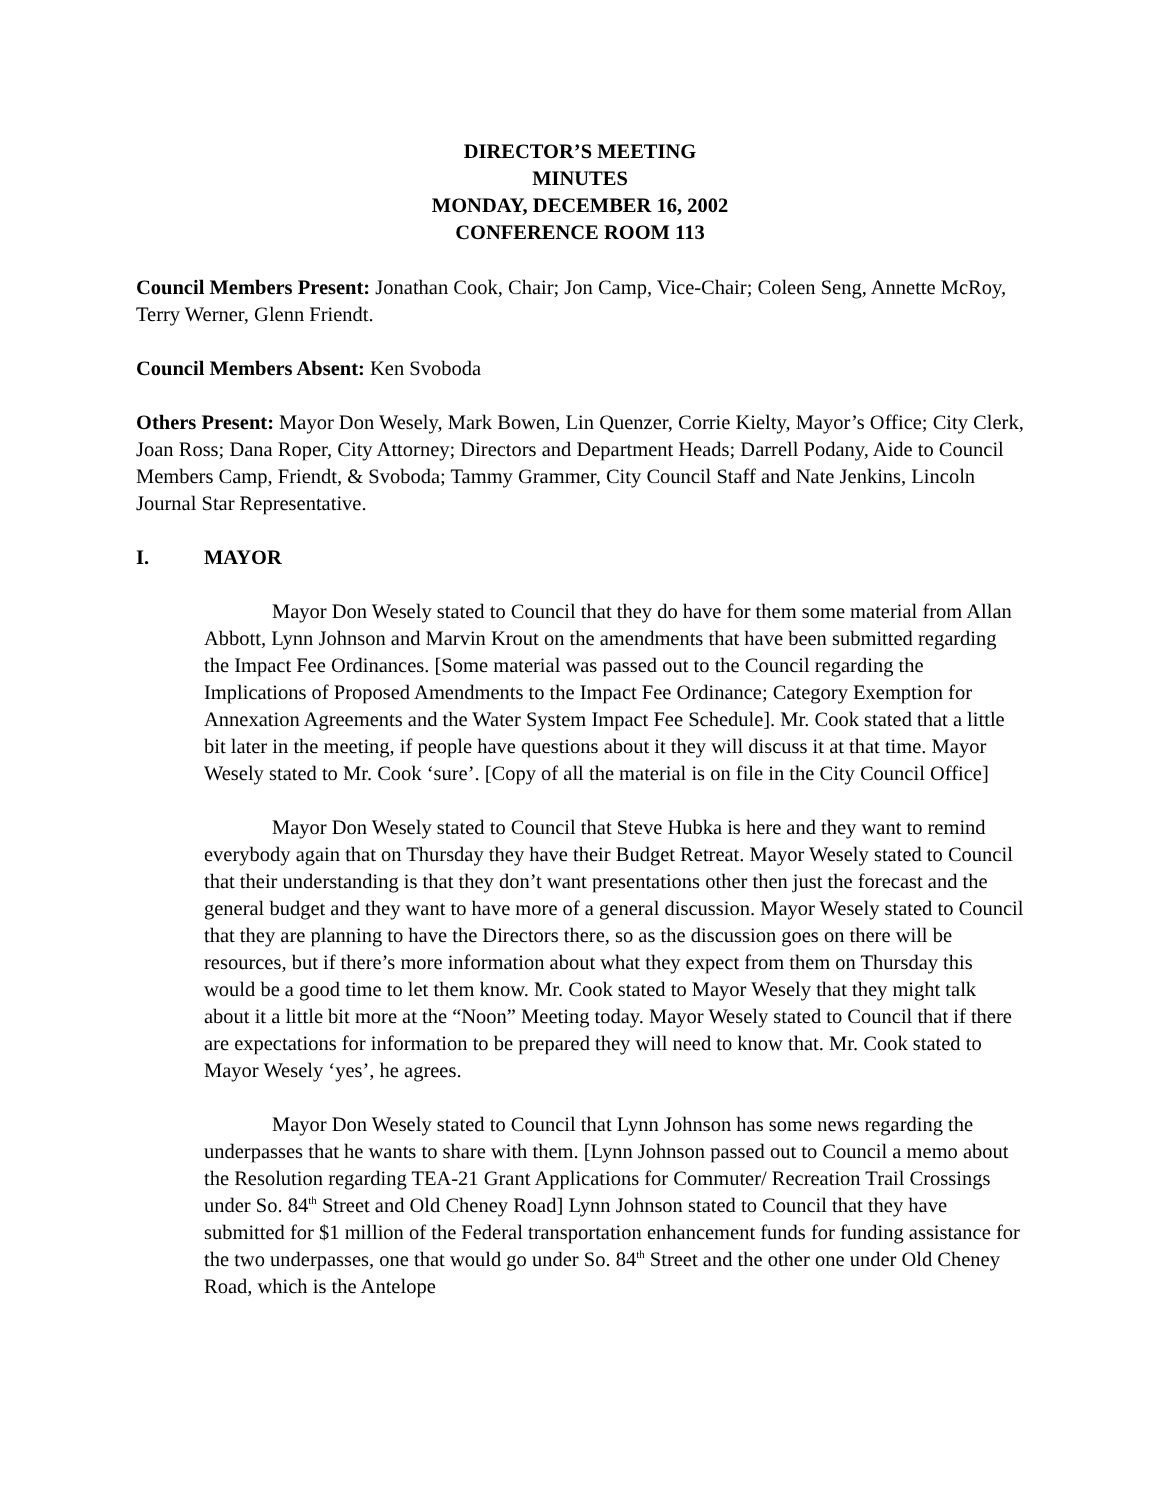DIRECTOR’S MEETING
MINUTES
MONDAY, DECEMBER 16, 2002
CONFERENCE ROOM 113
Council Members Present: Jonathan Cook, Chair; Jon Camp, Vice-Chair; Coleen Seng, Annette McRoy, Terry Werner, Glenn Friendt.
Council Members Absent: Ken Svoboda
Others Present: Mayor Don Wesely, Mark Bowen, Lin Quenzer, Corrie Kielty, Mayor’s Office; City Clerk, Joan Ross; Dana Roper, City Attorney; Directors and Department Heads; Darrell Podany, Aide to Council Members Camp, Friendt, & Svoboda; Tammy Grammer, City Council Staff and Nate Jenkins, Lincoln Journal Star Representative.
I. MAYOR
Mayor Don Wesely stated to Council that they do have for them some material from Allan Abbott, Lynn Johnson and Marvin Krout on the amendments that have been submitted regarding the Impact Fee Ordinances. [Some material was passed out to the Council regarding the Implications of Proposed Amendments to the Impact Fee Ordinance; Category Exemption for Annexation Agreements and the Water System Impact Fee Schedule]. Mr. Cook stated that a little bit later in the meeting, if people have questions about it they will discuss it at that time. Mayor Wesely stated to Mr. Cook ‘sure’. [Copy of all the material is on file in the City Council Office]
Mayor Don Wesely stated to Council that Steve Hubka is here and they want to remind everybody again that on Thursday they have their Budget Retreat. Mayor Wesely stated to Council that their understanding is that they don’t want presentations other then just the forecast and the general budget and they want to have more of a general discussion. Mayor Wesely stated to Council that they are planning to have the Directors there, so as the discussion goes on there will be resources, but if there’s more information about what they expect from them on Thursday this would be a good time to let them know. Mr. Cook stated to Mayor Wesely that they might talk about it a little bit more at the “Noon” Meeting today. Mayor Wesely stated to Council that if there are expectations for information to be prepared they will need to know that. Mr. Cook stated to Mayor Wesely ‘yes’, he agrees.
Mayor Don Wesely stated to Council that Lynn Johnson has some news regarding the underpasses that he wants to share with them. [Lynn Johnson passed out to Council a memo about the Resolution regarding TEA-21 Grant Applications for Commuter/ Recreation Trail Crossings under So. 84<sup>th</sup> Street and Old Cheney Road] Lynn Johnson stated to Council that they have submitted for $1 million of the Federal transportation enhancement funds for funding assistance for the two underpasses, one that would go under So. 84<sup>th</sup> Street and the other one under Old Cheney Road, which is the Antelope